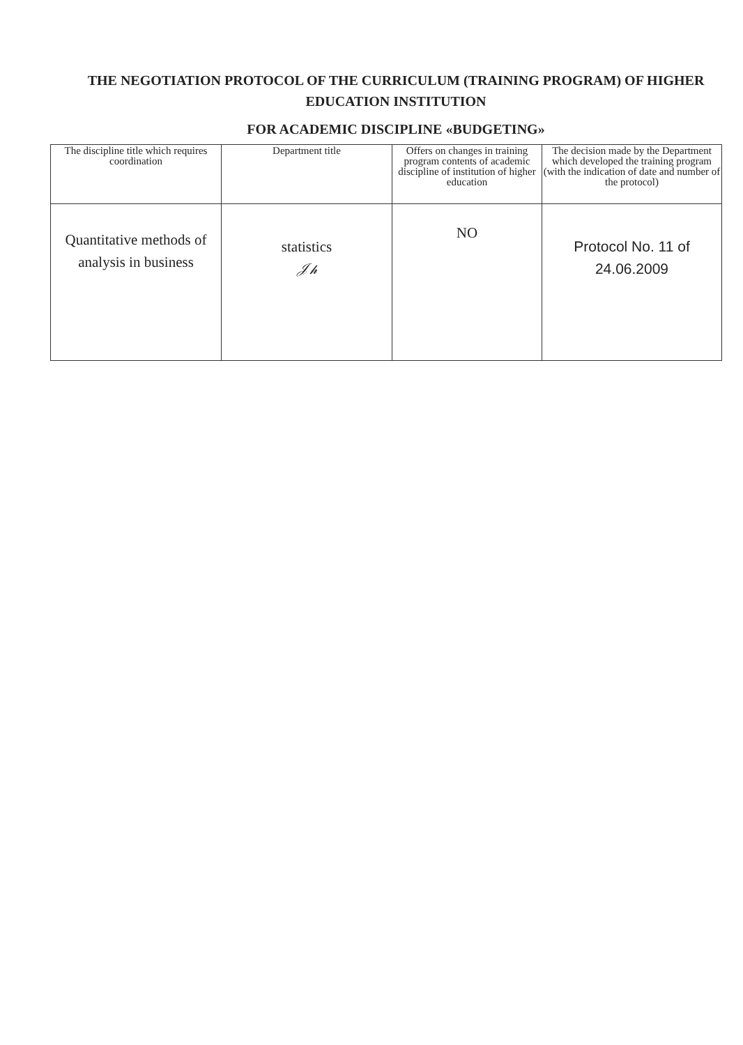THE NEGOTIATION PROTOCOL OF THE CURRICULUM (TRAINING PROGRAM) OF HIGHER EDUCATION INSTITUTION
FOR ACADEMIC DISCIPLINE «BUDGETING»
| The discipline title which requires coordination | Department title | Offers on changes in training program contents of academic discipline of institution of higher education | The decision made by the Department which developed the training program (with the indication of date and number of the protocol) |
| --- | --- | --- | --- |
| Quantitative methods of analysis in business | statistics 𝒥𝒽 | NO | Protocol No. 11 of 24.06.2009 |